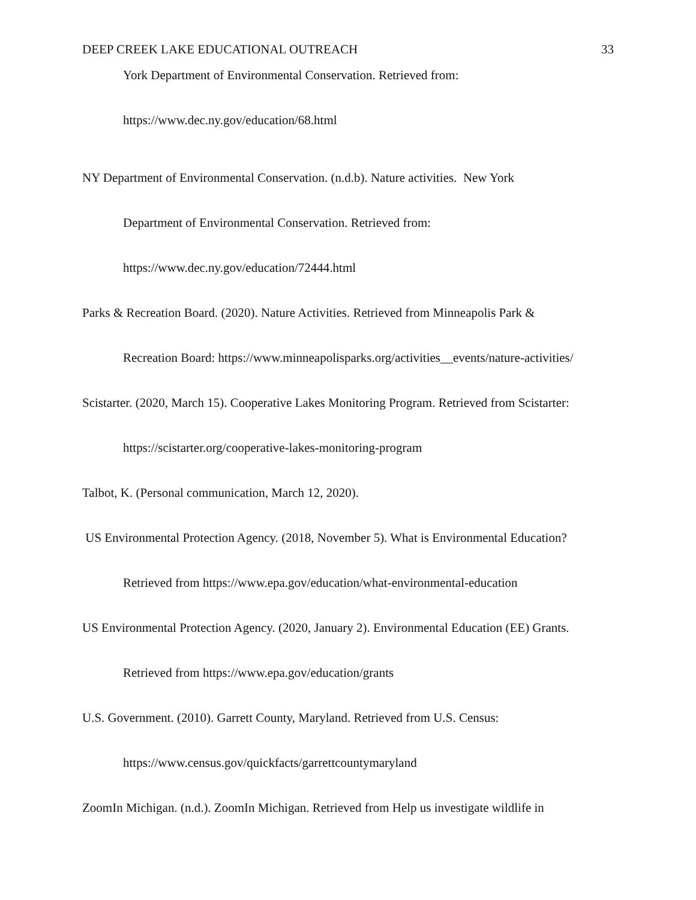DEEP CREEK LAKE EDUCATIONAL OUTREACH 33
York Department of Environmental Conservation. Retrieved from:
https://www.dec.ny.gov/education/68.html
NY Department of Environmental Conservation. (n.d.b). Nature activities. New York
Department of Environmental Conservation. Retrieved from:
https://www.dec.ny.gov/education/72444.html
Parks & Recreation Board. (2020). Nature Activities. Retrieved from Minneapolis Park &
Recreation Board: https://www.minneapolisparks.org/activities__events/nature-activities/
Scistarter. (2020, March 15). Cooperative Lakes Monitoring Program. Retrieved from Scistarter:
https://scistarter.org/cooperative-lakes-monitoring-program
Talbot, K. (Personal communication, March 12, 2020).
US Environmental Protection Agency. (2018, November 5). What is Environmental Education?
Retrieved from https://www.epa.gov/education/what-environmental-education
US Environmental Protection Agency. (2020, January 2). Environmental Education (EE) Grants.
Retrieved from https://www.epa.gov/education/grants
U.S. Government. (2010). Garrett County, Maryland. Retrieved from U.S. Census:
https://www.census.gov/quickfacts/garrettcountymaryland
ZoomIn Michigan. (n.d.). ZoomIn Michigan. Retrieved from Help us investigate wildlife in